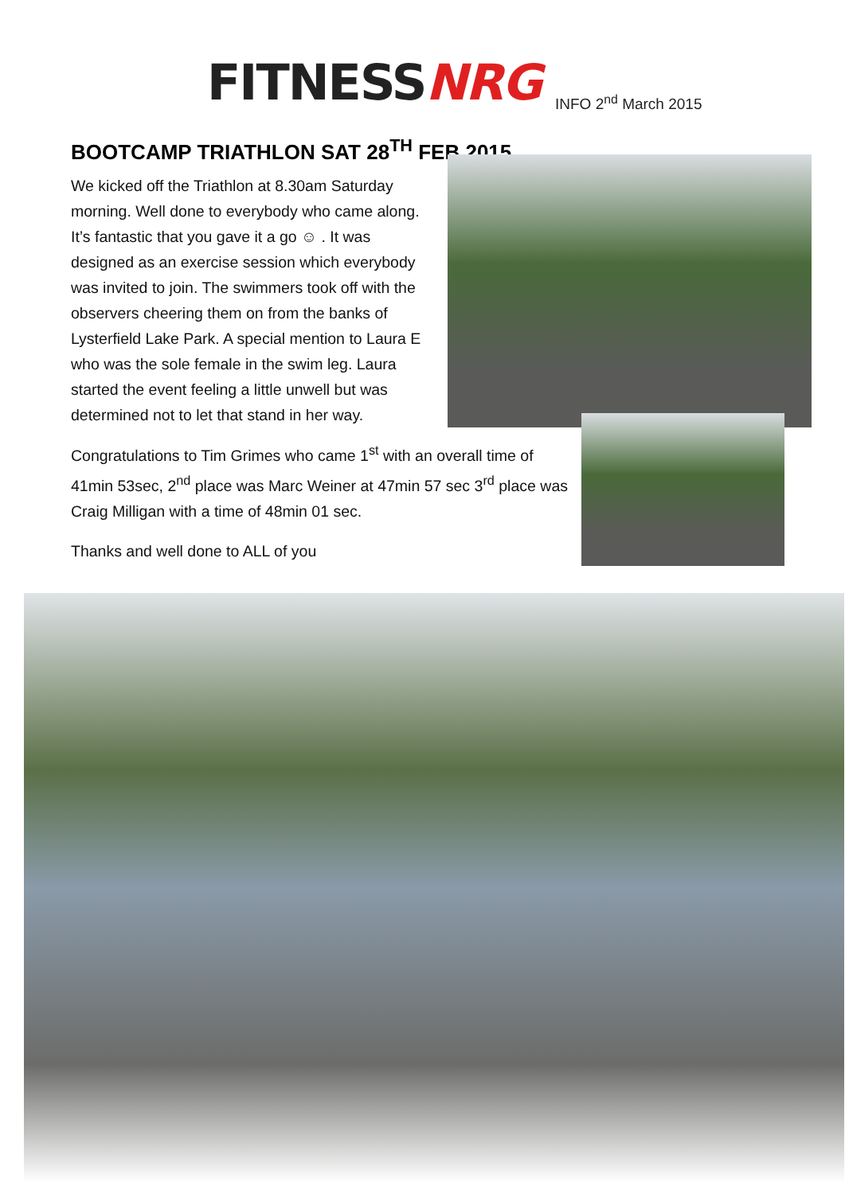FITNESS NRG
INFO 2<sup>nd</sup> March 2015
BOOTCAMP TRIATHLON SAT 28<sup>TH</sup> FEB 2015
We kicked off the Triathlon at 8.30am Saturday morning. Well done to everybody who came along. It’s fantastic that you gave it a go ☺ . It was designed as an exercise session which everybody was invited to join. The swimmers took off with the observers cheering them on from the banks of Lysterfield Lake Park. A special mention to Laura E who was the sole female in the swim leg. Laura started the event feeling a little unwell but was determined not to let that stand in her way.
Congratulations to Tim Grimes who came 1<sup>st</sup> with an overall time of 41min 53sec, 2<sup>nd</sup> place was Marc Weiner at 47min 57 sec 3<sup>rd</sup> place was Craig Milligan with a time of 48min 01 sec.
Thanks and well done to ALL of you